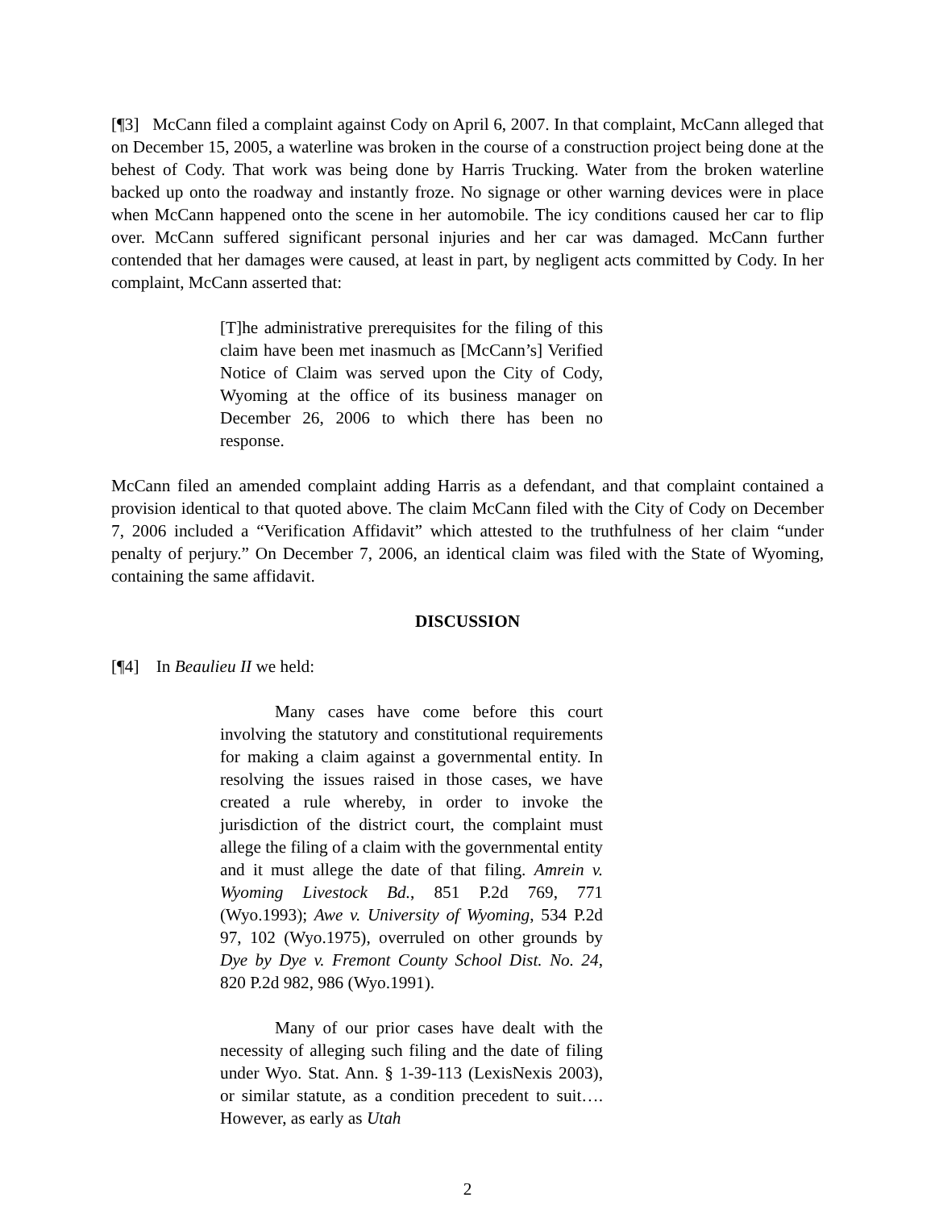[¶3] McCann filed a complaint against Cody on April 6, 2007. In that complaint, McCann alleged that on December 15, 2005, a waterline was broken in the course of a construction project being done at the behest of Cody. That work was being done by Harris Trucking. Water from the broken waterline backed up onto the roadway and instantly froze. No signage or other warning devices were in place when McCann happened onto the scene in her automobile. The icy conditions caused her car to flip over. McCann suffered significant personal injuries and her car was damaged. McCann further contended that her damages were caused, at least in part, by negligent acts committed by Cody. In her complaint, McCann asserted that:
[T]he administrative prerequisites for the filing of this claim have been met inasmuch as [McCann’s] Verified Notice of Claim was served upon the City of Cody, Wyoming at the office of its business manager on December 26, 2006 to which there has been no response.
McCann filed an amended complaint adding Harris as a defendant, and that complaint contained a provision identical to that quoted above. The claim McCann filed with the City of Cody on December 7, 2006 included a “Verification Affidavit” which attested to the truthfulness of her claim “under penalty of perjury.” On December 7, 2006, an identical claim was filed with the State of Wyoming, containing the same affidavit.
DISCUSSION
[¶4] In Beaulieu II we held:
Many cases have come before this court involving the statutory and constitutional requirements for making a claim against a governmental entity. In resolving the issues raised in those cases, we have created a rule whereby, in order to invoke the jurisdiction of the district court, the complaint must allege the filing of a claim with the governmental entity and it must allege the date of that filing. Amrein v. Wyoming Livestock Bd., 851 P.2d 769, 771 (Wyo.1993); Awe v. University of Wyoming, 534 P.2d 97, 102 (Wyo.1975), overruled on other grounds by Dye by Dye v. Fremont County School Dist. No. 24, 820 P.2d 982, 986 (Wyo.1991).
Many of our prior cases have dealt with the necessity of alleging such filing and the date of filing under Wyo. Stat. Ann. § 1-39-113 (LexisNexis 2003), or similar statute, as a condition precedent to suit…. However, as early as Utah
2